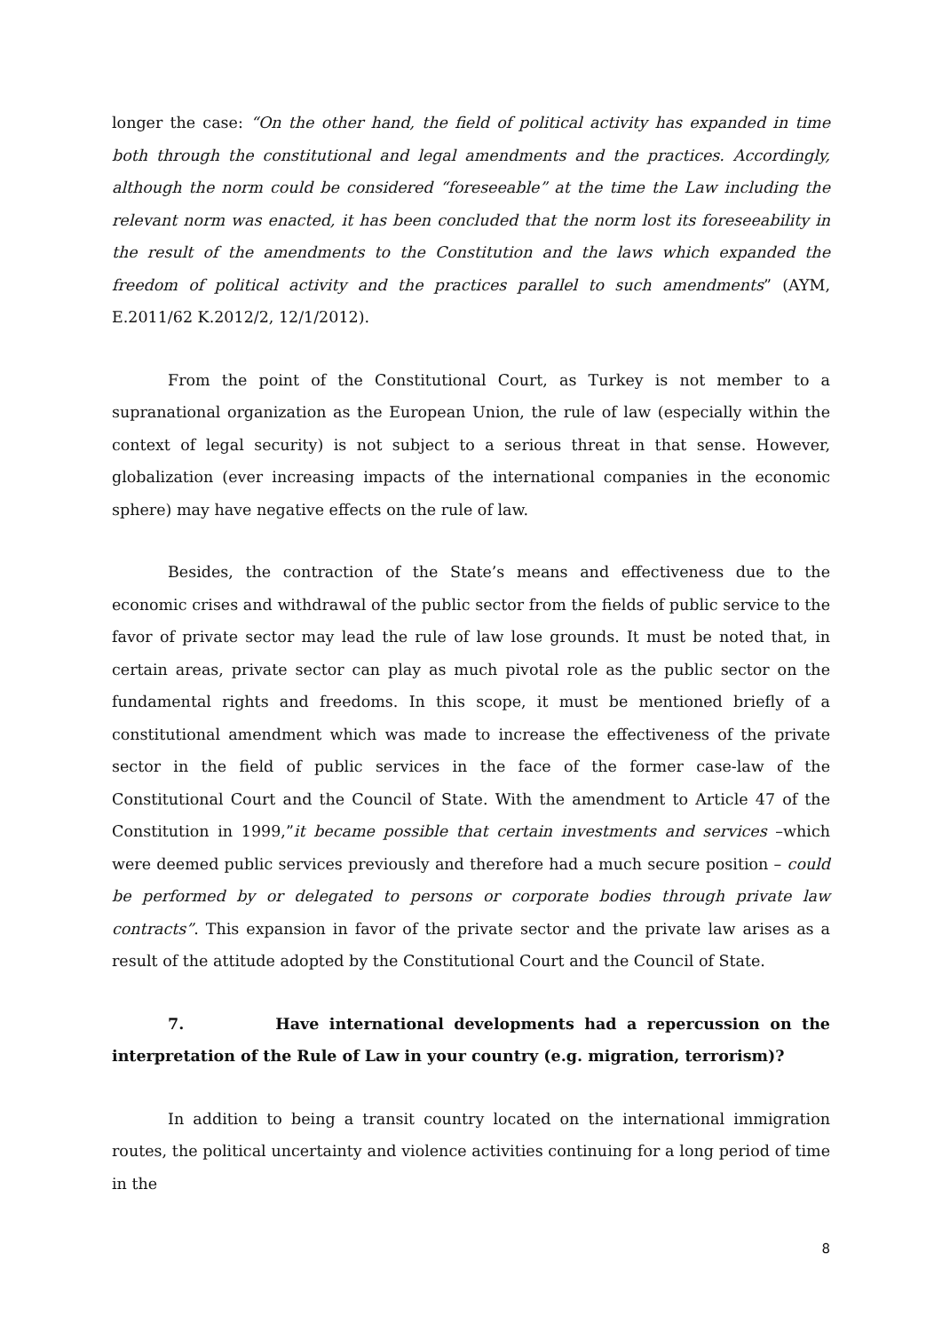longer the case: “On the other hand, the field of political activity has expanded in time both through the constitutional and legal amendments and the practices. Accordingly, although the norm could be considered “foreseeable” at the time the Law including the relevant norm was enacted, it has been concluded that the norm lost its foreseeability in the result of the amendments to the Constitution and the laws which expanded the freedom of political activity and the practices parallel to such amendments” (AYM, E.2011/62 K.2012/2, 12/1/2012).
From the point of the Constitutional Court, as Turkey is not member to a supranational organization as the European Union, the rule of law (especially within the context of legal security) is not subject to a serious threat in that sense. However, globalization (ever increasing impacts of the international companies in the economic sphere) may have negative effects on the rule of law.
Besides, the contraction of the State’s means and effectiveness due to the economic crises and withdrawal of the public sector from the fields of public service to the favor of private sector may lead the rule of law lose grounds. It must be noted that, in certain areas, private sector can play as much pivotal role as the public sector on the fundamental rights and freedoms. In this scope, it must be mentioned briefly of a constitutional amendment which was made to increase the effectiveness of the private sector in the field of public services in the face of the former case-law of the Constitutional Court and the Council of State. With the amendment to Article 47 of the Constitution in 1999,”it became possible that certain investments and services –which were deemed public services previously and therefore had a much secure position – could be performed by or delegated to persons or corporate bodies through private law contracts”. This expansion in favor of the private sector and the private law arises as a result of the attitude adopted by the Constitutional Court and the Council of State.
7. Have international developments had a repercussion on the interpretation of the Rule of Law in your country (e.g. migration, terrorism)?
In addition to being a transit country located on the international immigration routes, the political uncertainty and violence activities continuing for a long period of time in the
8